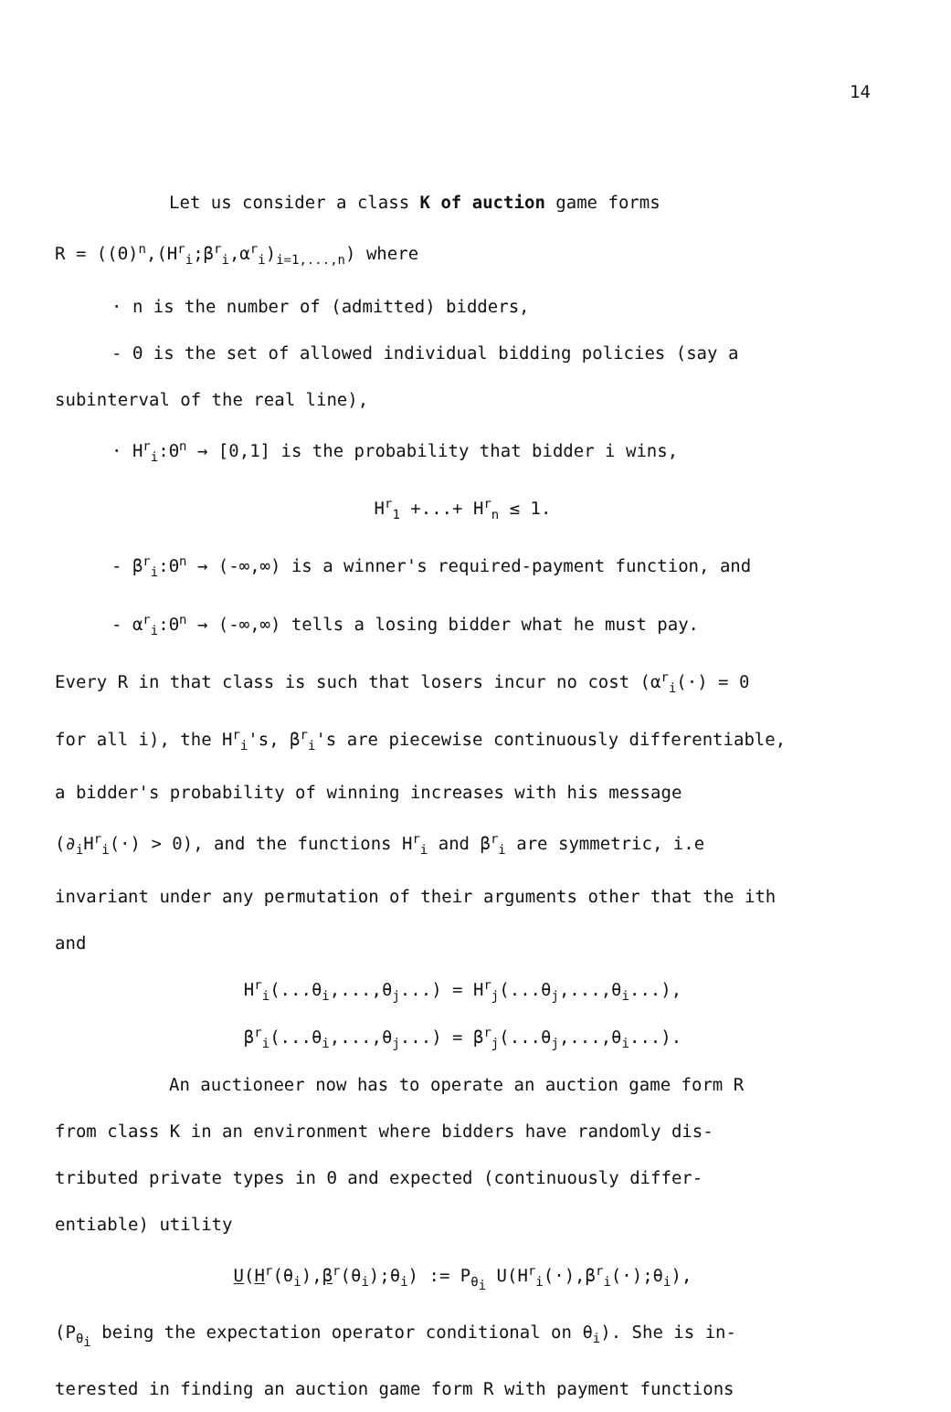14
Let us consider a class K of auction game forms
R = ((Θ)<sup>n</sup>,(H<sup>r</sup><sub>i</sub>;β<sup>r</sup><sub>i</sub>,α<sup>r</sup><sub>i</sub>)<sub>i=1,...,n</sub>) where
· n is the number of (admitted) bidders,
- Θ is the set of allowed individual bidding policies (say a
subinterval of the real line),
· H<sup>r</sup><sub>i</sub>:Θ<sup>n</sup> → [0,1] is the probability that bidder i wins,
H<sup>r</sup><sub>1</sub> +...+ H<sup>r</sup><sub>n</sub> ≤ 1.
- β<sup>r</sup><sub>i</sub>:Θ<sup>n</sup> → (-∞,∞) is a winner's required-payment function, and
- α<sup>r</sup><sub>i</sub>:Θ<sup>n</sup> → (-∞,∞) tells a losing bidder what he must pay.
Every R in that class is such that losers incur no cost (α<sup>r</sup><sub>i</sub>(·) = 0
for all i), the H<sup>r</sup><sub>i</sub>'s, β<sup>r</sup><sub>i</sub>'s are piecewise continuously differentiable,
a bidder's probability of winning increases with his message
(∂<sub>i</sub>H<sup>r</sup><sub>i</sub>(·) > 0), and the functions H<sup>r</sup><sub>i</sub> and β<sup>r</sup><sub>i</sub> are symmetric, i.e
invariant under any permutation of their arguments other that the ith
and
H<sup>r</sup><sub>i</sub>(...θ<sub>i</sub>,...,θ<sub>j</sub>...) = H<sup>r</sup><sub>j</sub>(...θ<sub>j</sub>,...,θ<sub>i</sub>...),
β<sup>r</sup><sub>i</sub>(...θ<sub>i</sub>,...,θ<sub>j</sub>...) = β<sup>r</sup><sub>j</sub>(...θ<sub>j</sub>,...,θ<sub>i</sub>...).
An auctioneer now has to operate an auction game form R
from class K in an environment where bidders have randomly dis-
tributed private types in Θ and expected (continuously differ-
entiable) utility
U(H<sup>r</sup>(θ<sub>i</sub>),β<sup>r</sup>(θ<sub>i</sub>);θ<sub>i</sub>) := P<sub>θ<sub>i</sub></sub> U(H<sup>r</sup><sub>i</sub>(·),β<sup>r</sup><sub>i</sub>(·);θ<sub>i</sub>),
(P<sub>θ<sub>i</sub></sub> being the expectation operator conditional on θ<sub>i</sub>). She is in-
terested in finding an auction game form R with payment functions